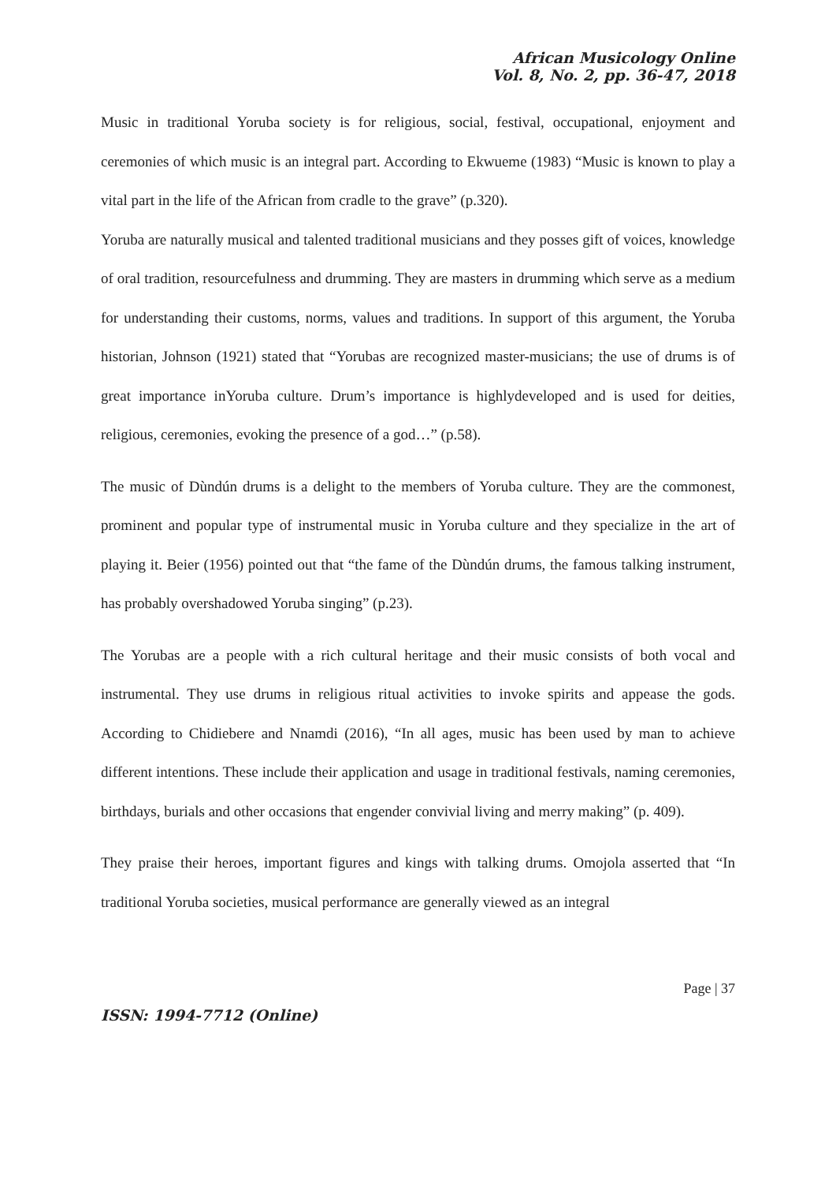African Musicology Online
Vol. 8, No. 2, pp. 36-47, 2018
Music in traditional Yoruba society is for religious, social, festival, occupational, enjoyment and ceremonies of which music is an integral part. According to Ekwueme (1983) “Music is known to play a vital part in the life of the African from cradle to the grave” (p.320).
Yoruba are naturally musical and talented traditional musicians and they posses gift of voices, knowledge of oral tradition, resourcefulness and drumming. They are masters in drumming which serve as a medium for understanding their customs, norms, values and traditions. In support of this argument, the Yoruba historian, Johnson (1921) stated that “Yorubas are recognized master-musicians; the use of drums is of great importance inYoruba culture. Drum’s importance is highlydeveloped and is used for deities, religious, ceremonies, evoking the presence of a god…” (p.58).
The music of Dùndún drums is a delight to the members of Yoruba culture. They are the commonest, prominent and popular type of instrumental music in Yoruba culture and they specialize in the art of playing it. Beier (1956) pointed out that “the fame of the Dùndún drums, the famous talking instrument, has probably overshadowed Yoruba singing” (p.23).
The Yorubas are a people with a rich cultural heritage and their music consists of both vocal and instrumental. They use drums in religious ritual activities to invoke spirits and appease the gods. According to Chidiebere and Nnamdi (2016), “In all ages, music has been used by man to achieve different intentions. These include their application and usage in traditional festivals, naming ceremonies, birthdays, burials and other occasions that engender convivial living and merry making” (p. 409).
They praise their heroes, important figures and kings with talking drums. Omojola asserted that “In traditional Yoruba societies, musical performance are generally viewed as an integral
Page | 37
ISSN: 1994-7712 (Online)